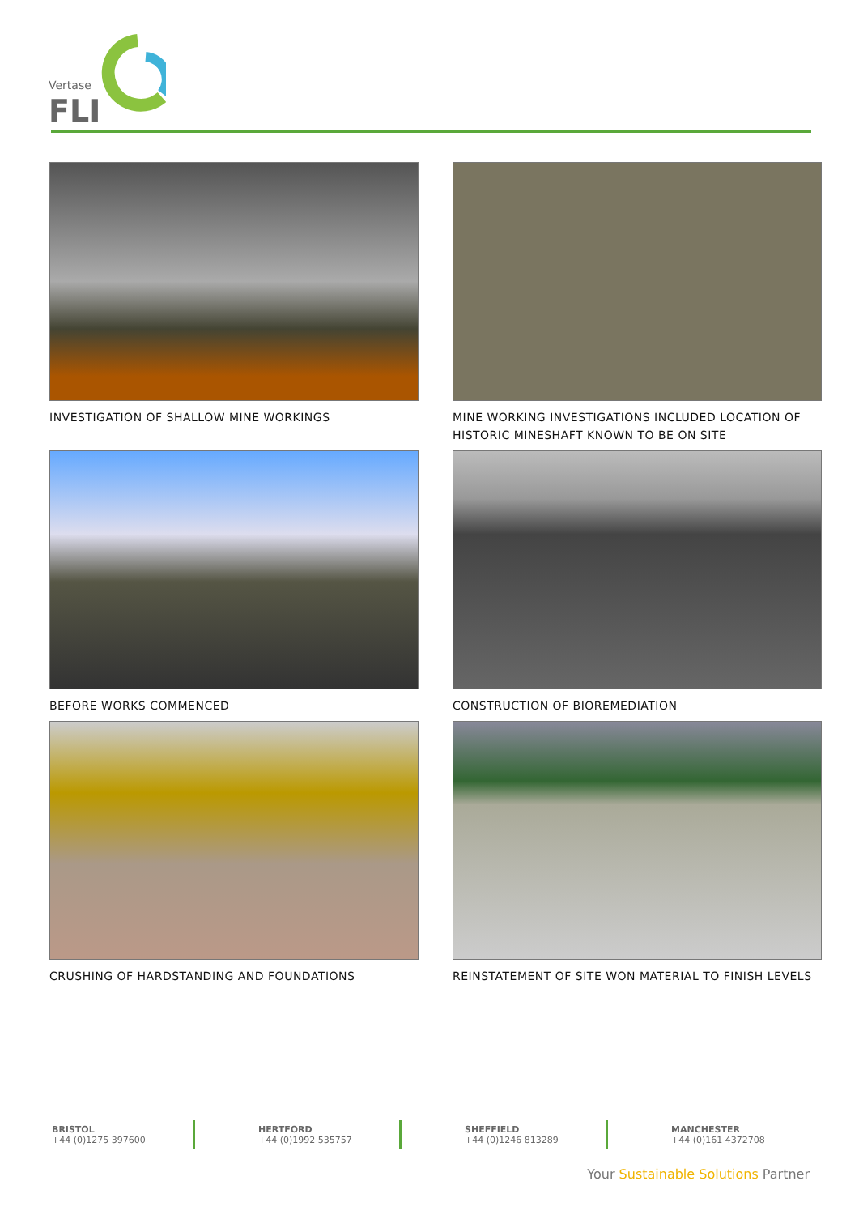Vertase
FLI
INVESTIGATION OF SHALLOW MINE WORKINGS
MINE WORKING INVESTIGATIONS INCLUDED LOCATION OF HISTORIC MINESHAFT KNOWN TO BE ON SITE
BEFORE WORKS COMMENCED
CONSTRUCTION OF BIOREMEDIATION
CRUSHING OF HARDSTANDING AND FOUNDATIONS
REINSTATEMENT OF SITE WON MATERIAL TO FINISH LEVELS
BRISTOL
+44 (0)1275 397600
HERTFORD
+44 (0)1992 535757
SHEFFIELD
+44 (0)1246 813289
MANCHESTER
+44 (0)161 4372708
Your Sustainable Solutions Partner